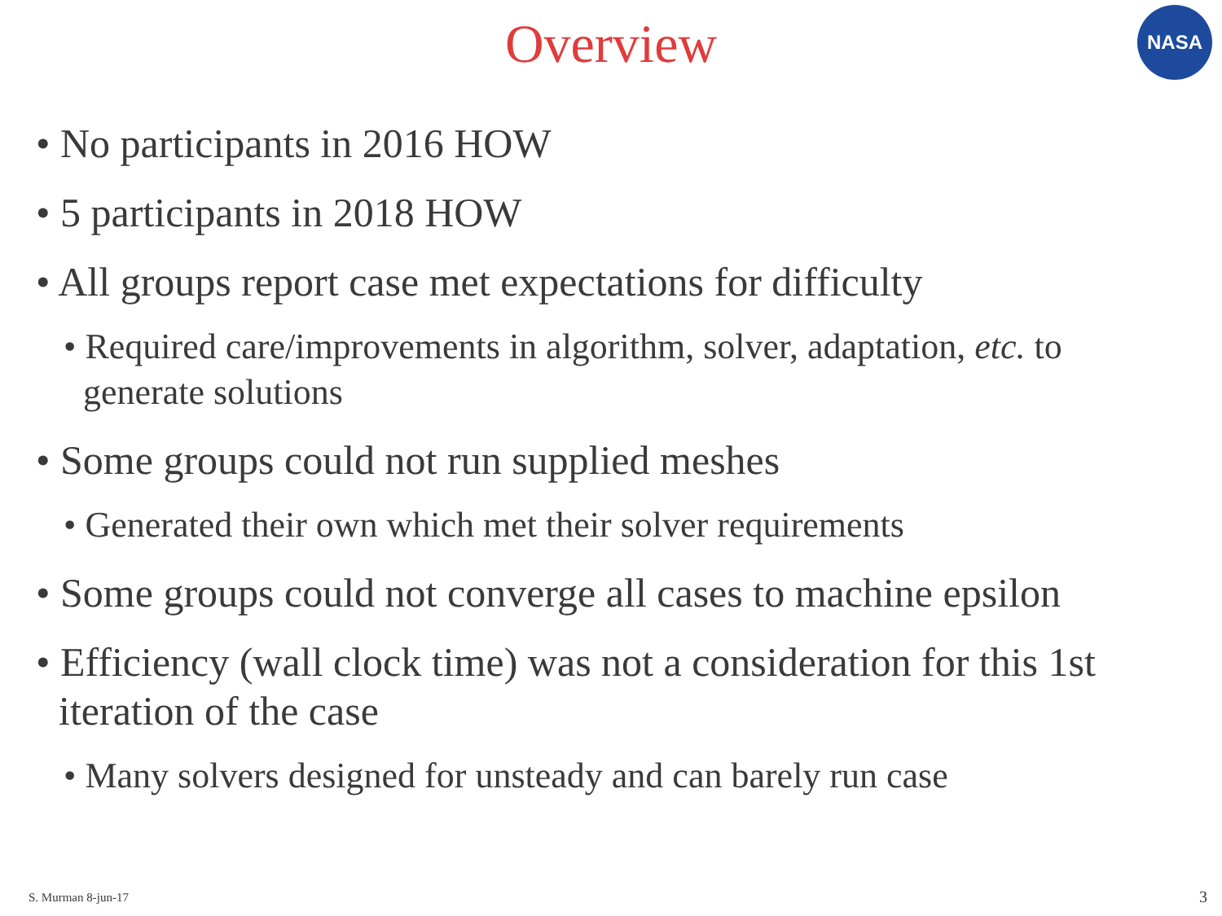Overview
NASA
• No participants in 2016 HOW
• 5 participants in 2018 HOW
• All groups report case met expectations for difficulty
• Required care/improvements in algorithm, solver, adaptation, etc. to generate solutions
• Some groups could not run supplied meshes
• Generated their own which met their solver requirements
• Some groups could not converge all cases to machine epsilon
• Efficiency (wall clock time) was not a consideration for this 1st iteration of the case
• Many solvers designed for unsteady and can barely run case
S. Murman 8-jun-17 3